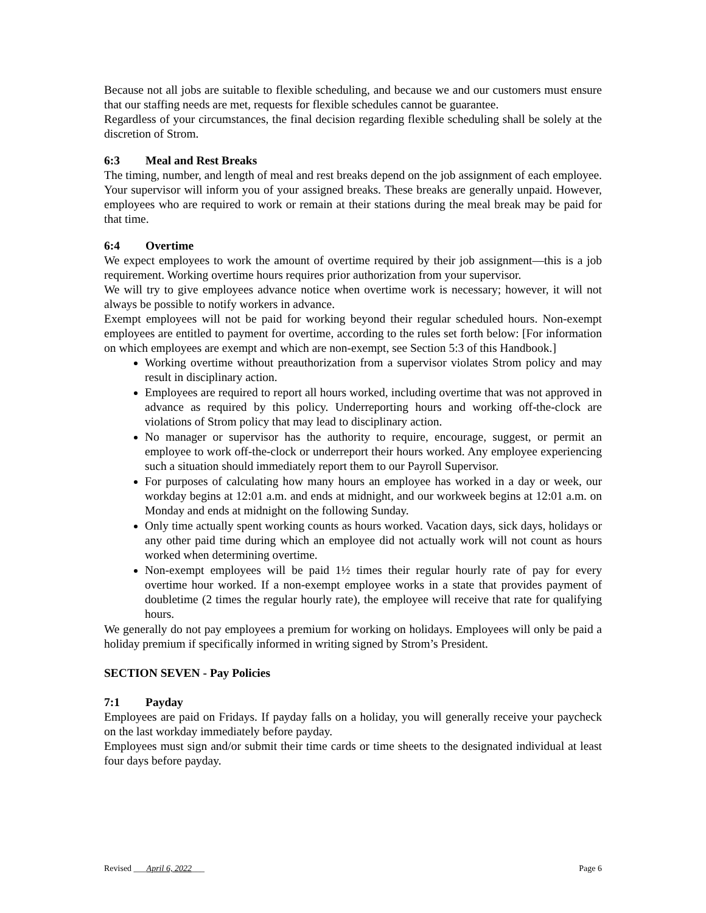Because not all jobs are suitable to flexible scheduling, and because we and our customers must ensure that our staffing needs are met, requests for flexible schedules cannot be guarantee.
Regardless of your circumstances, the final decision regarding flexible scheduling shall be solely at the discretion of Strom.
6:3 Meal and Rest Breaks
The timing, number, and length of meal and rest breaks depend on the job assignment of each employee. Your supervisor will inform you of your assigned breaks. These breaks are generally unpaid. However, employees who are required to work or remain at their stations during the meal break may be paid for that time.
6:4 Overtime
We expect employees to work the amount of overtime required by their job assignment—this is a job requirement. Working overtime hours requires prior authorization from your supervisor.
We will try to give employees advance notice when overtime work is necessary; however, it will not always be possible to notify workers in advance.
Exempt employees will not be paid for working beyond their regular scheduled hours. Non-exempt employees are entitled to payment for overtime, according to the rules set forth below: [For information on which employees are exempt and which are non-exempt, see Section 5:3 of this Handbook.]
Working overtime without preauthorization from a supervisor violates Strom policy and may result in disciplinary action.
Employees are required to report all hours worked, including overtime that was not approved in advance as required by this policy. Underreporting hours and working off-the-clock are violations of Strom policy that may lead to disciplinary action.
No manager or supervisor has the authority to require, encourage, suggest, or permit an employee to work off-the-clock or underreport their hours worked. Any employee experiencing such a situation should immediately report them to our Payroll Supervisor.
For purposes of calculating how many hours an employee has worked in a day or week, our workday begins at 12:01 a.m. and ends at midnight, and our workweek begins at 12:01 a.m. on Monday and ends at midnight on the following Sunday.
Only time actually spent working counts as hours worked. Vacation days, sick days, holidays or any other paid time during which an employee did not actually work will not count as hours worked when determining overtime.
Non-exempt employees will be paid 1½ times their regular hourly rate of pay for every overtime hour worked. If a non-exempt employee works in a state that provides payment of doubletime (2 times the regular hourly rate), the employee will receive that rate for qualifying hours.
We generally do not pay employees a premium for working on holidays. Employees will only be paid a holiday premium if specifically informed in writing signed by Strom’s President.
SECTION SEVEN - Pay Policies
7:1 Payday
Employees are paid on Fridays. If payday falls on a holiday, you will generally receive your paycheck on the last workday immediately before payday.
Employees must sign and/or submit their time cards or time sheets to the designated individual at least four days before payday.
Revised ___April 6, 2022___ Page 6